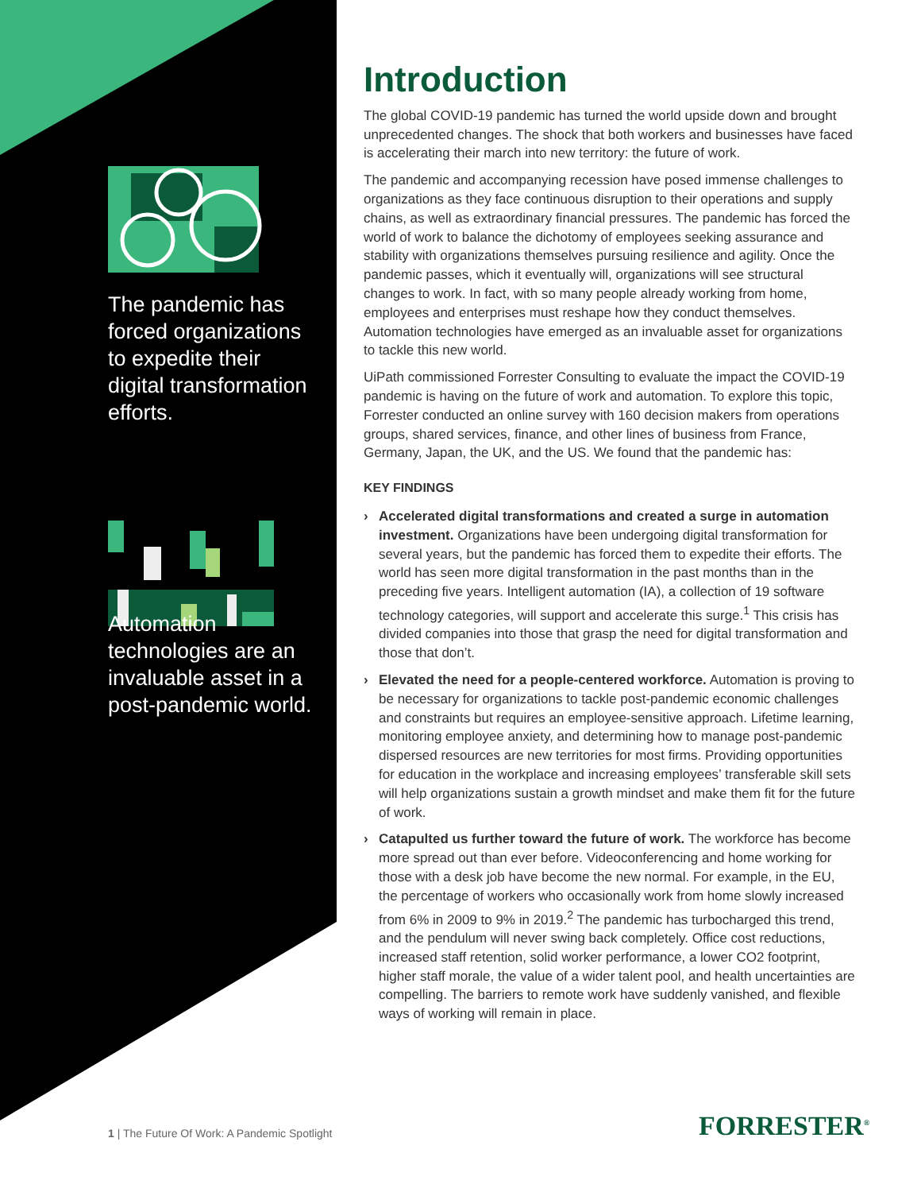The pandemic has forced organizations to expedite their digital transformation efforts.
Automation technologies are an invaluable asset in a post-pandemic world.
Introduction
The global COVID-19 pandemic has turned the world upside down and brought unprecedented changes. The shock that both workers and businesses have faced is accelerating their march into new territory: the future of work.
The pandemic and accompanying recession have posed immense challenges to organizations as they face continuous disruption to their operations and supply chains, as well as extraordinary financial pressures. The pandemic has forced the world of work to balance the dichotomy of employees seeking assurance and stability with organizations themselves pursuing resilience and agility. Once the pandemic passes, which it eventually will, organizations will see structural changes to work. In fact, with so many people already working from home, employees and enterprises must reshape how they conduct themselves. Automation technologies have emerged as an invaluable asset for organizations to tackle this new world.
UiPath commissioned Forrester Consulting to evaluate the impact the COVID-19 pandemic is having on the future of work and automation. To explore this topic, Forrester conducted an online survey with 160 decision makers from operations groups, shared services, finance, and other lines of business from France, Germany, Japan, the UK, and the US. We found that the pandemic has:
KEY FINDINGS
› Accelerated digital transformations and created a surge in automation investment. Organizations have been undergoing digital transformation for several years, but the pandemic has forced them to expedite their efforts. The world has seen more digital transformation in the past months than in the preceding five years. Intelligent automation (IA), a collection of 19 software technology categories, will support and accelerate this surge.<sup>1</sup> This crisis has divided companies into those that grasp the need for digital transformation and those that don’t.
› Elevated the need for a people-centered workforce. Automation is proving to be necessary for organizations to tackle post-pandemic economic challenges and constraints but requires an employee-sensitive approach. Lifetime learning, monitoring employee anxiety, and determining how to manage post-pandemic dispersed resources are new territories for most firms. Providing opportunities for education in the workplace and increasing employees’ transferable skill sets will help organizations sustain a growth mindset and make them fit for the future of work.
› Catapulted us further toward the future of work. The workforce has become more spread out than ever before. Videoconferencing and home working for those with a desk job have become the new normal. For example, in the EU, the percentage of workers who occasionally work from home slowly increased from 6% in 2009 to 9% in 2019.<sup>2</sup> The pandemic has turbocharged this trend, and the pendulum will never swing back completely. Office cost reductions, increased staff retention, solid worker performance, a lower CO2 footprint, higher staff morale, the value of a wider talent pool, and health uncertainties are compelling. The barriers to remote work have suddenly vanished, and flexible ways of working will remain in place.
1 | The Future Of Work: A Pandemic Spotlight
FORRESTER<sup>®</sup>